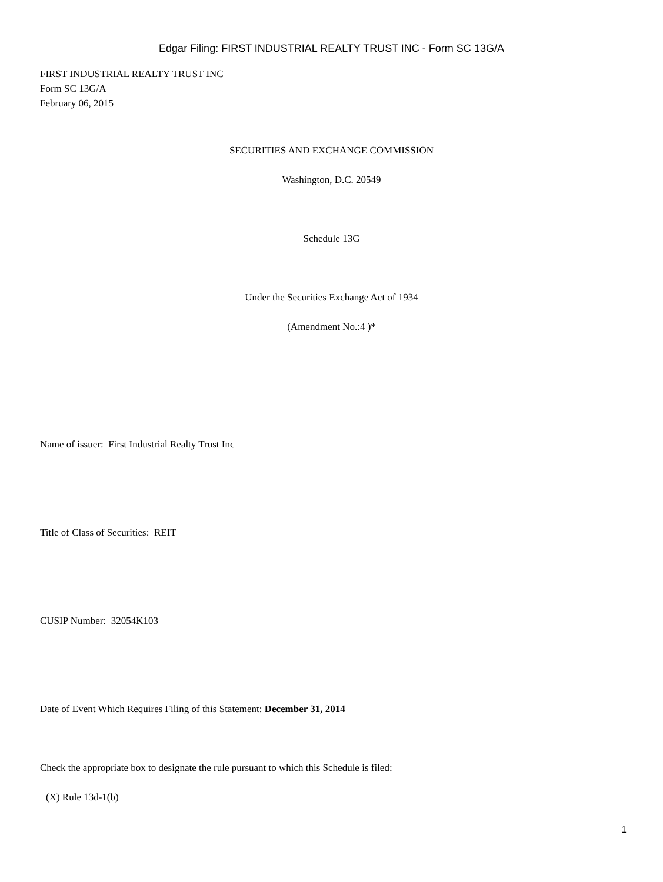Edgar Filing: FIRST INDUSTRIAL REALTY TRUST INC - Form SC 13G/A
FIRST INDUSTRIAL REALTY TRUST INC
Form SC 13G/A
February 06, 2015
SECURITIES AND EXCHANGE COMMISSION
Washington, D.C. 20549
Schedule 13G
Under the Securities Exchange Act of 1934
(Amendment No.:4 )*
Name of issuer: First Industrial Realty Trust Inc
Title of Class of Securities: REIT
CUSIP Number: 32054K103
Date of Event Which Requires Filing of this Statement: December 31, 2014
Check the appropriate box to designate the rule pursuant to which this Schedule is filed:
(X) Rule 13d-1(b)
1